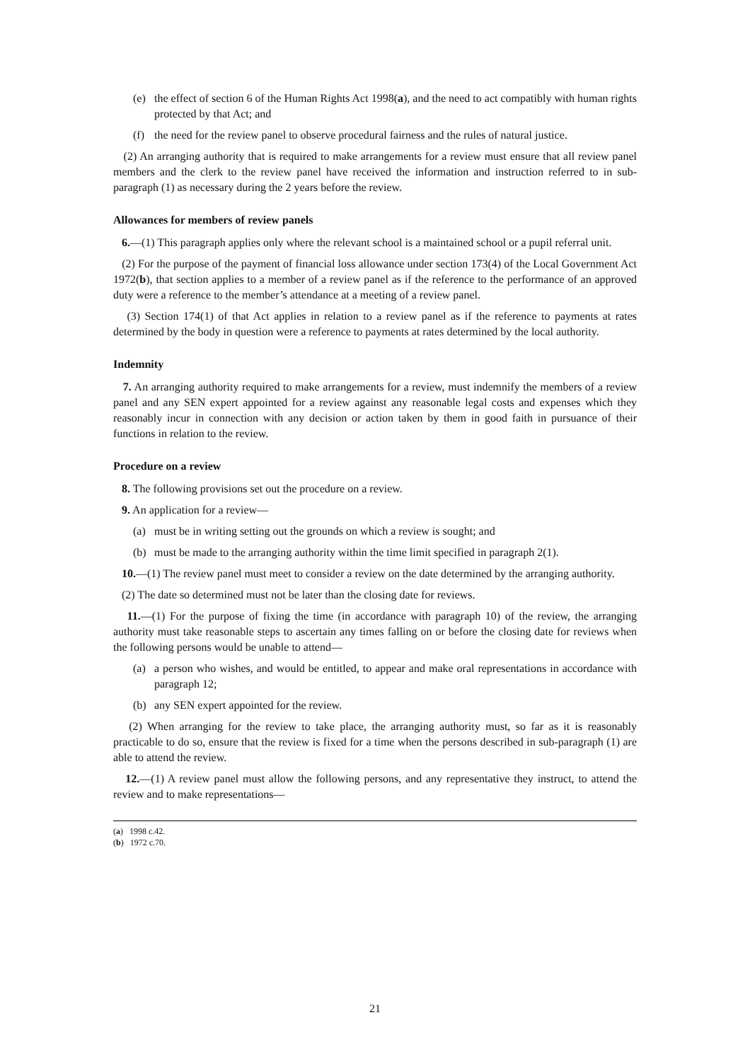(e) the effect of section 6 of the Human Rights Act 1998(a), and the need to act compatibly with human rights protected by that Act; and
(f) the need for the review panel to observe procedural fairness and the rules of natural justice.
(2) An arranging authority that is required to make arrangements for a review must ensure that all review panel members and the clerk to the review panel have received the information and instruction referred to in sub-paragraph (1) as necessary during the 2 years before the review.
Allowances for members of review panels
6.—(1) This paragraph applies only where the relevant school is a maintained school or a pupil referral unit.
(2) For the purpose of the payment of financial loss allowance under section 173(4) of the Local Government Act 1972(b), that section applies to a member of a review panel as if the reference to the performance of an approved duty were a reference to the member’s attendance at a meeting of a review panel.
(3) Section 174(1) of that Act applies in relation to a review panel as if the reference to payments at rates determined by the body in question were a reference to payments at rates determined by the local authority.
Indemnity
7. An arranging authority required to make arrangements for a review, must indemnify the members of a review panel and any SEN expert appointed for a review against any reasonable legal costs and expenses which they reasonably incur in connection with any decision or action taken by them in good faith in pursuance of their functions in relation to the review.
Procedure on a review
8. The following provisions set out the procedure on a review.
9. An application for a review—
(a) must be in writing setting out the grounds on which a review is sought; and
(b) must be made to the arranging authority within the time limit specified in paragraph 2(1).
10.—(1) The review panel must meet to consider a review on the date determined by the arranging authority.
(2) The date so determined must not be later than the closing date for reviews.
11.—(1) For the purpose of fixing the time (in accordance with paragraph 10) of the review, the arranging authority must take reasonable steps to ascertain any times falling on or before the closing date for reviews when the following persons would be unable to attend—
(a) a person who wishes, and would be entitled, to appear and make oral representations in accordance with paragraph 12;
(b) any SEN expert appointed for the review.
(2) When arranging for the review to take place, the arranging authority must, so far as it is reasonably practicable to do so, ensure that the review is fixed for a time when the persons described in sub-paragraph (1) are able to attend the review.
12.—(1) A review panel must allow the following persons, and any representative they instruct, to attend the review and to make representations—
(a) 1998 c.42.
(b) 1972 c.70.
21